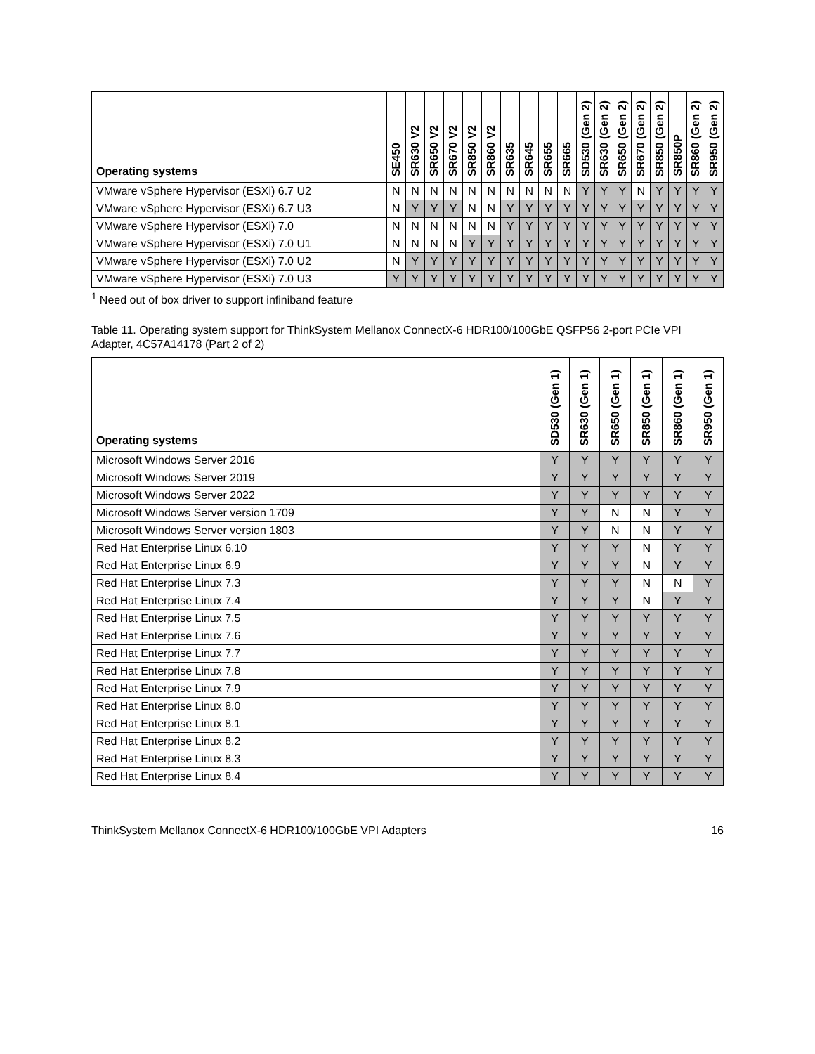| Operating systems | SE450 | SR630 V2 | SR650 V2 | SR670 V2 | SR850 V2 | SR860 V2 | SR635 | SR645 | SR655 | SR665 | SD530 (Gen 2) | SR630 (Gen 2) | SR650 (Gen 2) | SR670 (Gen 2) | SR850 (Gen 2) | SR850P | SR860 (Gen 2) | SR950 (Gen 2) |
| --- | --- | --- | --- | --- | --- | --- | --- | --- | --- | --- | --- | --- | --- | --- | --- | --- | --- | --- |
| VMware vSphere Hypervisor (ESXi) 6.7 U2 | N | N | N | N | N | N | N | N | N | N | Y | Y | Y | N | Y | Y | Y | Y |
| VMware vSphere Hypervisor (ESXi) 6.7 U3 | N | Y | Y | Y | N | N | Y | Y | Y | Y | Y | Y | Y | Y | Y | Y | Y | Y |
| VMware vSphere Hypervisor (ESXi) 7.0 | N | N | N | N | N | N | Y | Y | Y | Y | Y | Y | Y | Y | Y | Y | Y | Y |
| VMware vSphere Hypervisor (ESXi) 7.0 U1 | N | N | N | N | Y | Y | Y | Y | Y | Y | Y | Y | Y | Y | Y | Y | Y | Y |
| VMware vSphere Hypervisor (ESXi) 7.0 U2 | N | Y | Y | Y | Y | Y | Y | Y | Y | Y | Y | Y | Y | Y | Y | Y | Y | Y |
| VMware vSphere Hypervisor (ESXi) 7.0 U3 | Y | Y | Y | Y | Y | Y | Y | Y | Y | Y | Y | Y | Y | Y | Y | Y | Y | Y |
<sup>1</sup> Need out of box driver to support infiniband feature
Table 11. Operating system support for ThinkSystem Mellanox ConnectX-6 HDR100/100GbE QSFP56 2-port PCIe VPI Adapter, 4C57A14178 (Part 2 of 2)
| Operating systems | SD530 (Gen 1) | SR630 (Gen 1) | SR650 (Gen 1) | SR850 (Gen 1) | SR860 (Gen 1) | SR950 (Gen 1) |
| --- | --- | --- | --- | --- | --- | --- |
| Microsoft Windows Server 2016 | Y | Y | Y | Y | Y | Y |
| Microsoft Windows Server 2019 | Y | Y | Y | Y | Y | Y |
| Microsoft Windows Server 2022 | Y | Y | Y | Y | Y | Y |
| Microsoft Windows Server version 1709 | Y | Y | N | N | Y | Y |
| Microsoft Windows Server version 1803 | Y | Y | N | N | Y | Y |
| Red Hat Enterprise Linux 6.10 | Y | Y | Y | N | Y | Y |
| Red Hat Enterprise Linux 6.9 | Y | Y | Y | N | Y | Y |
| Red Hat Enterprise Linux 7.3 | Y | Y | Y | N | N | Y |
| Red Hat Enterprise Linux 7.4 | Y | Y | Y | N | Y | Y |
| Red Hat Enterprise Linux 7.5 | Y | Y | Y | Y | Y | Y |
| Red Hat Enterprise Linux 7.6 | Y | Y | Y | Y | Y | Y |
| Red Hat Enterprise Linux 7.7 | Y | Y | Y | Y | Y | Y |
| Red Hat Enterprise Linux 7.8 | Y | Y | Y | Y | Y | Y |
| Red Hat Enterprise Linux 7.9 | Y | Y | Y | Y | Y | Y |
| Red Hat Enterprise Linux 8.0 | Y | Y | Y | Y | Y | Y |
| Red Hat Enterprise Linux 8.1 | Y | Y | Y | Y | Y | Y |
| Red Hat Enterprise Linux 8.2 | Y | Y | Y | Y | Y | Y |
| Red Hat Enterprise Linux 8.3 | Y | Y | Y | Y | Y | Y |
| Red Hat Enterprise Linux 8.4 | Y | Y | Y | Y | Y | Y |
ThinkSystem Mellanox ConnectX-6 HDR100/100GbE VPI Adapters 16